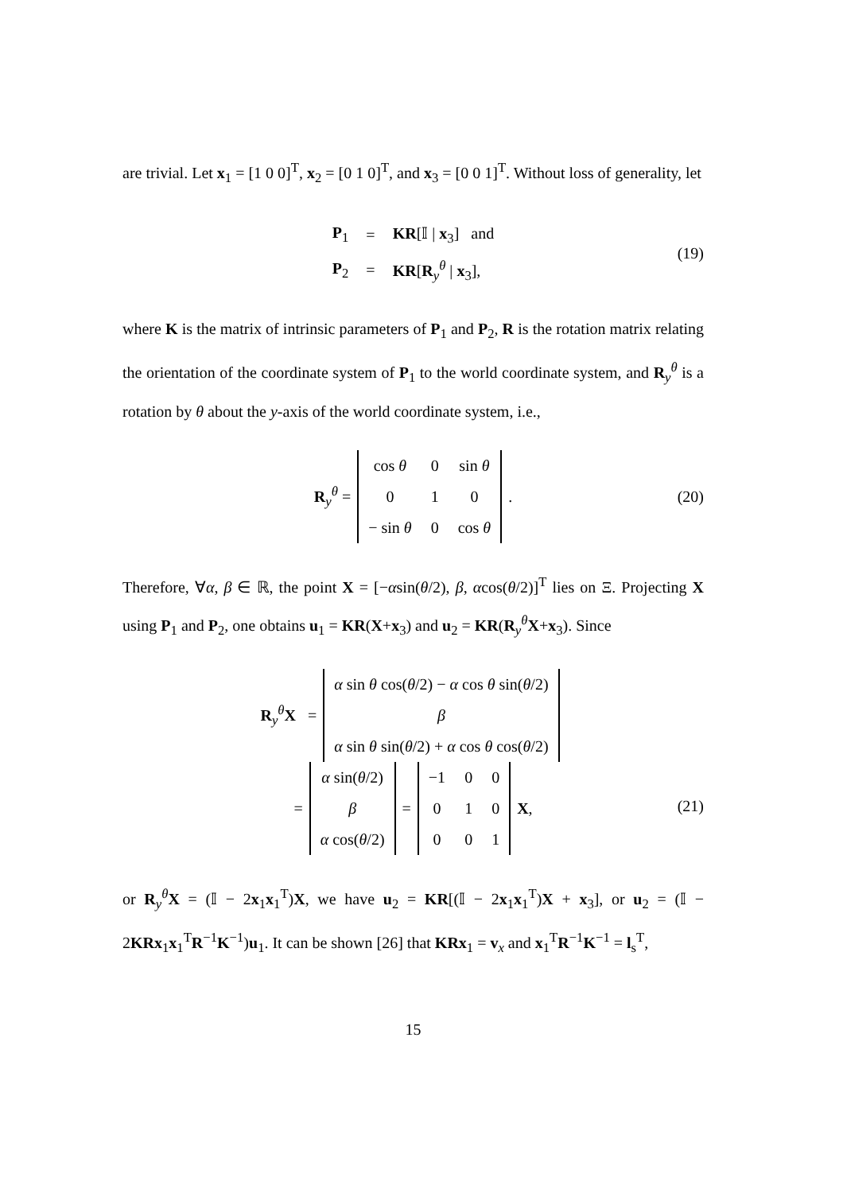are trivial. Let x<sub>1</sub> = [1 0 0]<sup>T</sup>, x<sub>2</sub> = [0 1 0]<sup>T</sup>, and x<sub>3</sub> = [0 0 1]<sup>T</sup>. Without loss of generality, let
| P<sub>1</sub> | = | KR [𝕀 / x<sub>3</sub>] and |
| P<sub>2</sub> | = | KR [ R<sub>y</sub><sup>θ</sup> / x<sub>3</sub>], |
(19)
where K is the matrix of intrinsic parameters of P<sub>1</sub> and P<sub>2</sub>, R is the rotation matrix relating the orientation of the coordinate system of P<sub>1</sub> to the world coordinate system, and R<sub>y</sub><sup>θ</sup> is a rotation by θ about the y-axis of the world coordinate system, i.e.,
R<sub>y</sub><sup>θ</sup> =
| cos θ | 0 | sin θ |
| 0 | 1 | 0 |
| − sin θ | 0 | cos θ |
. (20)
Therefore, ∀α, β ∈ ℝ, the point X = [−αsin(θ/2), β, αcos(θ/2)]<sup>T</sup> lies on Ξ. Projecting X using P<sub>1</sub> and P<sub>2</sub>, one obtains u<sub>1</sub> = KR(X+x<sub>3</sub>) and u<sub>2</sub> = KR(R<sub>y</sub><sup>θ</sup>X+x<sub>3</sub>). Since
R<sub>y</sub><sup>θ</sup>X =
| α sin θ cos( θ /2) − α cos θ sin( θ /2) |
| β |
| α sin θ sin( θ /2) + α cos θ cos( θ /2) |
=
| α sin( θ /2) |
| β |
| α cos( θ /2) |
=
| −1 | 0 | 0 |
| 0 | 1 | 0 |
| 0 | 0 | 1 |
X,
(21)
or R<sub>y</sub><sup>θ</sup>X = (𝕀 − 2x<sub>1</sub>x<sub>1</sub><sup>T</sup>)X, we have u<sub>2</sub> = KR[(𝕀 − 2x<sub>1</sub>x<sub>1</sub><sup>T</sup>)X + x<sub>3</sub>], or u<sub>2</sub> = (𝕀 − 2KRx<sub>1</sub>x<sub>1</sub><sup>T</sup>R<sup>−1</sup>K<sup>−1</sup>)u<sub>1</sub>. It can be shown [26] that KRx<sub>1</sub> = v<sub>x</sub> and x<sub>1</sub><sup>T</sup>R<sup>−1</sup>K<sup>−1</sup> = l<sub>s</sub><sup>T</sup>,
15